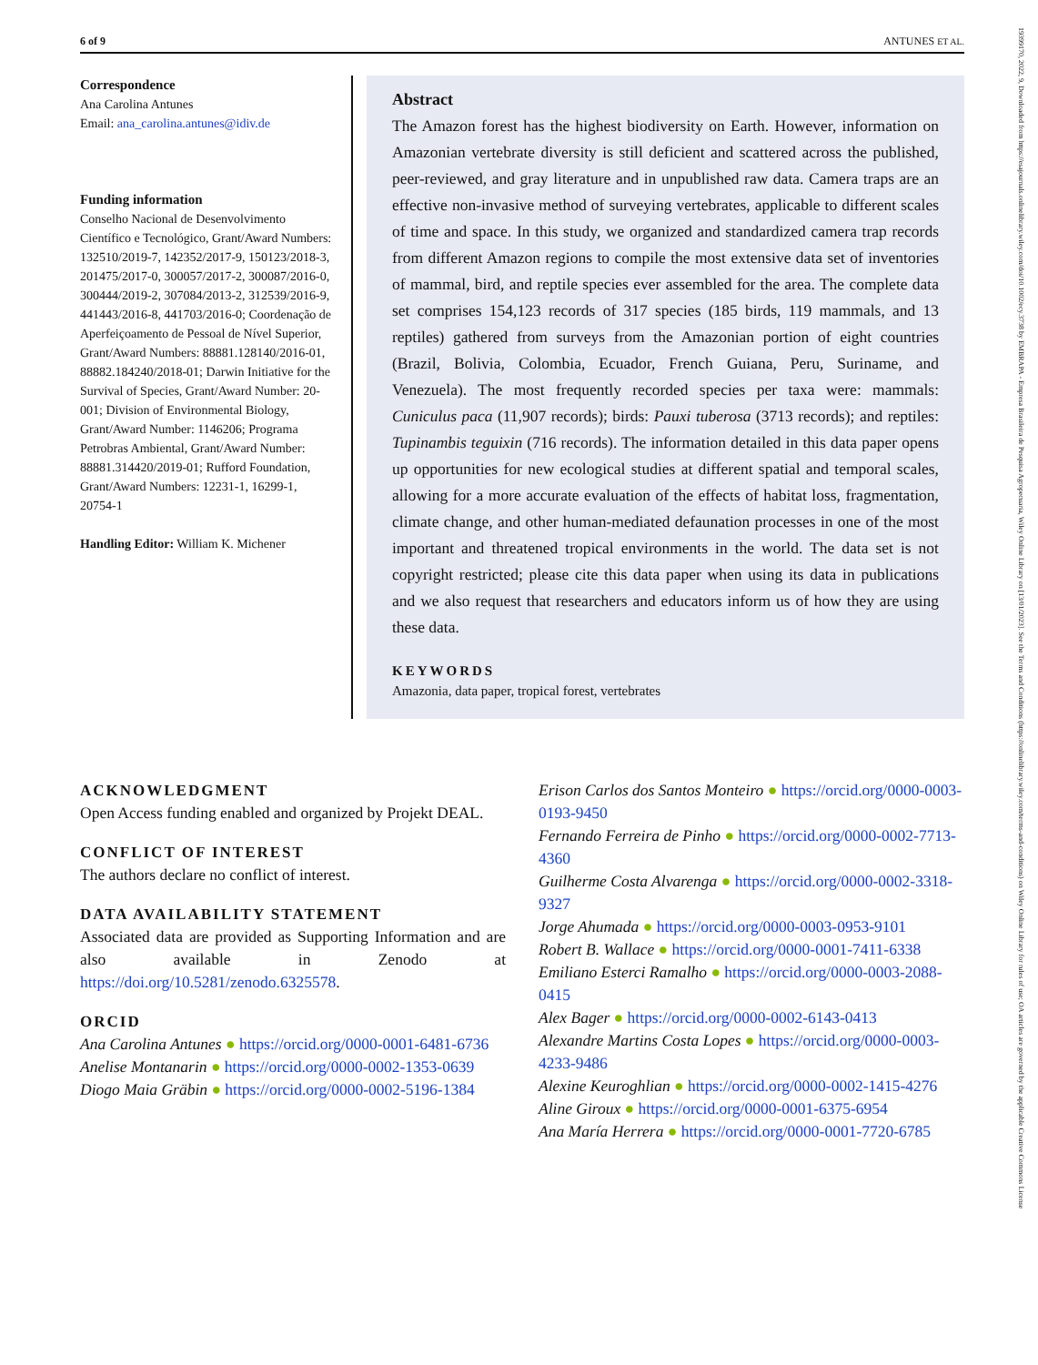6 of 9 ANTUNES ET AL.
Correspondence
Ana Carolina Antunes
Email: ana_carolina.antunes@idiv.de
Funding information
Conselho Nacional de Desenvolvimento Científico e Tecnológico, Grant/Award Numbers: 132510/2019-7, 142352/2017-9, 150123/2018-3, 201475/2017-0, 300057/2017-2, 300087/2016-0, 300444/2019-2, 307084/2013-2, 312539/2016-9, 441443/2016-8, 441703/2016-0; Coordenação de Aperfeiçoamento de Pessoal de Nível Superior, Grant/Award Numbers: 88881.128140/2016-01, 88882.184240/2018-01; Darwin Initiative for the Survival of Species, Grant/Award Number: 20-001; Division of Environmental Biology, Grant/Award Number: 1146206; Programa Petrobras Ambiental, Grant/Award Number: 88881.314420/2019-01; Rufford Foundation, Grant/Award Numbers: 12231-1, 16299-1, 20754-1
Handling Editor: William K. Michener
Abstract
The Amazon forest has the highest biodiversity on Earth. However, information on Amazonian vertebrate diversity is still deficient and scattered across the published, peer-reviewed, and gray literature and in unpublished raw data. Camera traps are an effective non-invasive method of surveying vertebrates, applicable to different scales of time and space. In this study, we organized and standardized camera trap records from different Amazon regions to compile the most extensive data set of inventories of mammal, bird, and reptile species ever assembled for the area. The complete data set comprises 154,123 records of 317 species (185 birds, 119 mammals, and 13 reptiles) gathered from surveys from the Amazonian portion of eight countries (Brazil, Bolivia, Colombia, Ecuador, French Guiana, Peru, Suriname, and Venezuela). The most frequently recorded species per taxa were: mammals: Cuniculus paca (11,907 records); birds: Pauxi tuberosa (3713 records); and reptiles: Tupinambis teguixin (716 records). The information detailed in this data paper opens up opportunities for new ecological studies at different spatial and temporal scales, allowing for a more accurate evaluation of the effects of habitat loss, fragmentation, climate change, and other human-mediated defaunation processes in one of the most important and threatened tropical environments in the world. The data set is not copyright restricted; please cite this data paper when using its data in publications and we also request that researchers and educators inform us of how they are using these data.
KEYWORDS
Amazonia, data paper, tropical forest, vertebrates
ACKNOWLEDGMENT
Open Access funding enabled and organized by Projekt DEAL.
CONFLICT OF INTEREST
The authors declare no conflict of interest.
DATA AVAILABILITY STATEMENT
Associated data are provided as Supporting Information and are also available in Zenodo at https://doi.org/10.5281/zenodo.6325578.
ORCID
Ana Carolina Antunes ● https://orcid.org/0000-0001-6481-6736
Anelise Montanarin ● https://orcid.org/0000-0002-1353-0639
Diogo Maia Gräbin ● https://orcid.org/0000-0002-5196-1384
Erison Carlos dos Santos Monteiro ● https://orcid.org/0000-0003-0193-9450
Fernando Ferreira de Pinho ● https://orcid.org/0000-0002-7713-4360
Guilherme Costa Alvarenga ● https://orcid.org/0000-0002-3318-9327
Jorge Ahumada ● https://orcid.org/0000-0003-0953-9101
Robert B. Wallace ● https://orcid.org/0000-0001-7411-6338
Emiliano Esterci Ramalho ● https://orcid.org/0000-0003-2088-0415
Alex Bager ● https://orcid.org/0000-0002-6143-0413
Alexandre Martins Costa Lopes ● https://orcid.org/0000-0003-4233-9486
Alexine Keuroghlian ● https://orcid.org/0000-0002-1415-4276
Aline Giroux ● https://orcid.org/0000-0001-6375-6954
Ana María Herrera ● https://orcid.org/0000-0001-7720-6785
19399170, 2022, 9, Downloaded from https://esajournals.onlinelibrary.wiley.com/doi/10.1002/ecy.3738 by EMBRAPA - Empresa Brasileira de Pesquisa Agropecuaria, Wiley Online Library on [13/01/2023]. See the Terms and Conditions (https://onlinelibrary.wiley.com/terms-and-conditions) on Wiley Online Library for rules of use; OA articles are governed by the applicable Creative Commons License